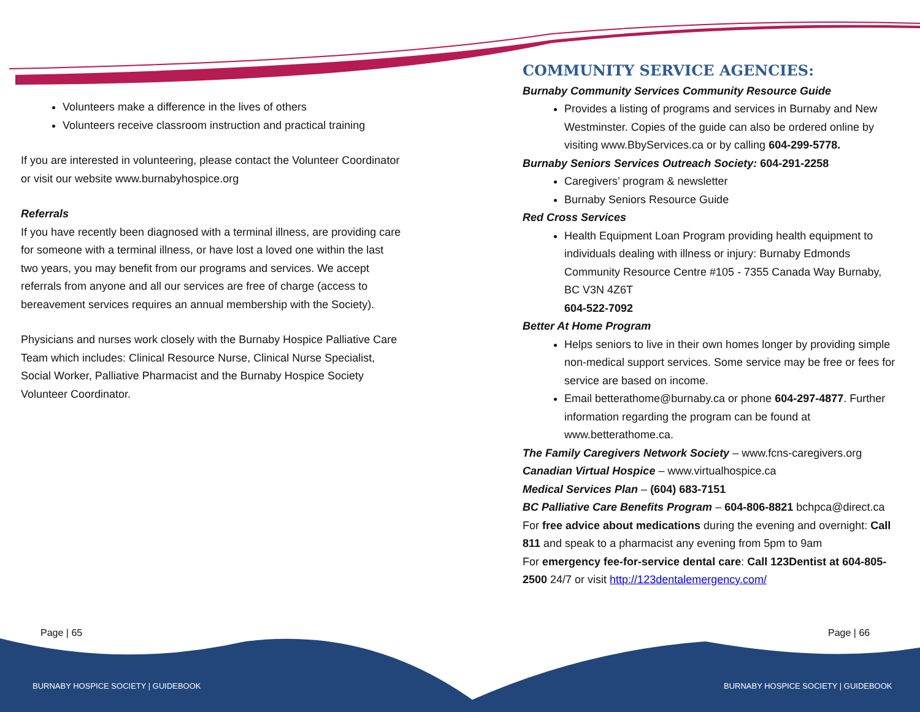Volunteers make a difference in the lives of others
Volunteers receive classroom instruction and practical training
If you are interested in volunteering, please contact the Volunteer Coordinator or visit our website www.burnabyhospice.org
Referrals
If you have recently been diagnosed with a terminal illness, are providing care for someone with a terminal illness, or have lost a loved one within the last two years, you may benefit from our programs and services. We accept referrals from anyone and all our services are free of charge (access to bereavement services requires an annual membership with the Society).
Physicians and nurses work closely with the Burnaby Hospice Palliative Care Team which includes: Clinical Resource Nurse, Clinical Nurse Specialist, Social Worker, Palliative Pharmacist and the Burnaby Hospice Society Volunteer Coordinator.
COMMUNITY SERVICE AGENCIES:
Burnaby Community Services Community Resource Guide
Provides a listing of programs and services in Burnaby and New Westminster. Copies of the guide can also be ordered online by visiting www.BbyServices.ca or by calling 604-299-5778.
Burnaby Seniors Services Outreach Society: 604-291-2258
Caregivers’ program & newsletter
Burnaby Seniors Resource Guide
Red Cross Services
Health Equipment Loan Program providing health equipment to individuals dealing with illness or injury: Burnaby Edmonds Community Resource Centre #105 - 7355 Canada Way Burnaby, BC V3N 4Z6T
604-522-7092
Better At Home Program
Helps seniors to live in their own homes longer by providing simple non-medical support services. Some service may be free or fees for service are based on income.
Email betterathome@burnaby.ca or phone 604-297-4877. Further information regarding the program can be found at www.betterathome.ca.
The Family Caregivers Network Society – www.fcns-caregivers.org
Canadian Virtual Hospice – www.virtualhospice.ca
Medical Services Plan – (604) 683-7151
BC Palliative Care Benefits Program – 604-806-8821 bchpca@direct.ca
For free advice about medications during the evening and overnight: Call 811 and speak to a pharmacist any evening from 5pm to 9am
For emergency fee-for-service dental care: Call 123Dentist at 604-805-2500 24/7 or visit http://123dentalemergency.com/
Page | 65 Page | 66
BURNABY HOSPICE SOCIETY | GUIDEBOOK
BURNABY HOSPICE SOCIETY | GUIDEBOOK